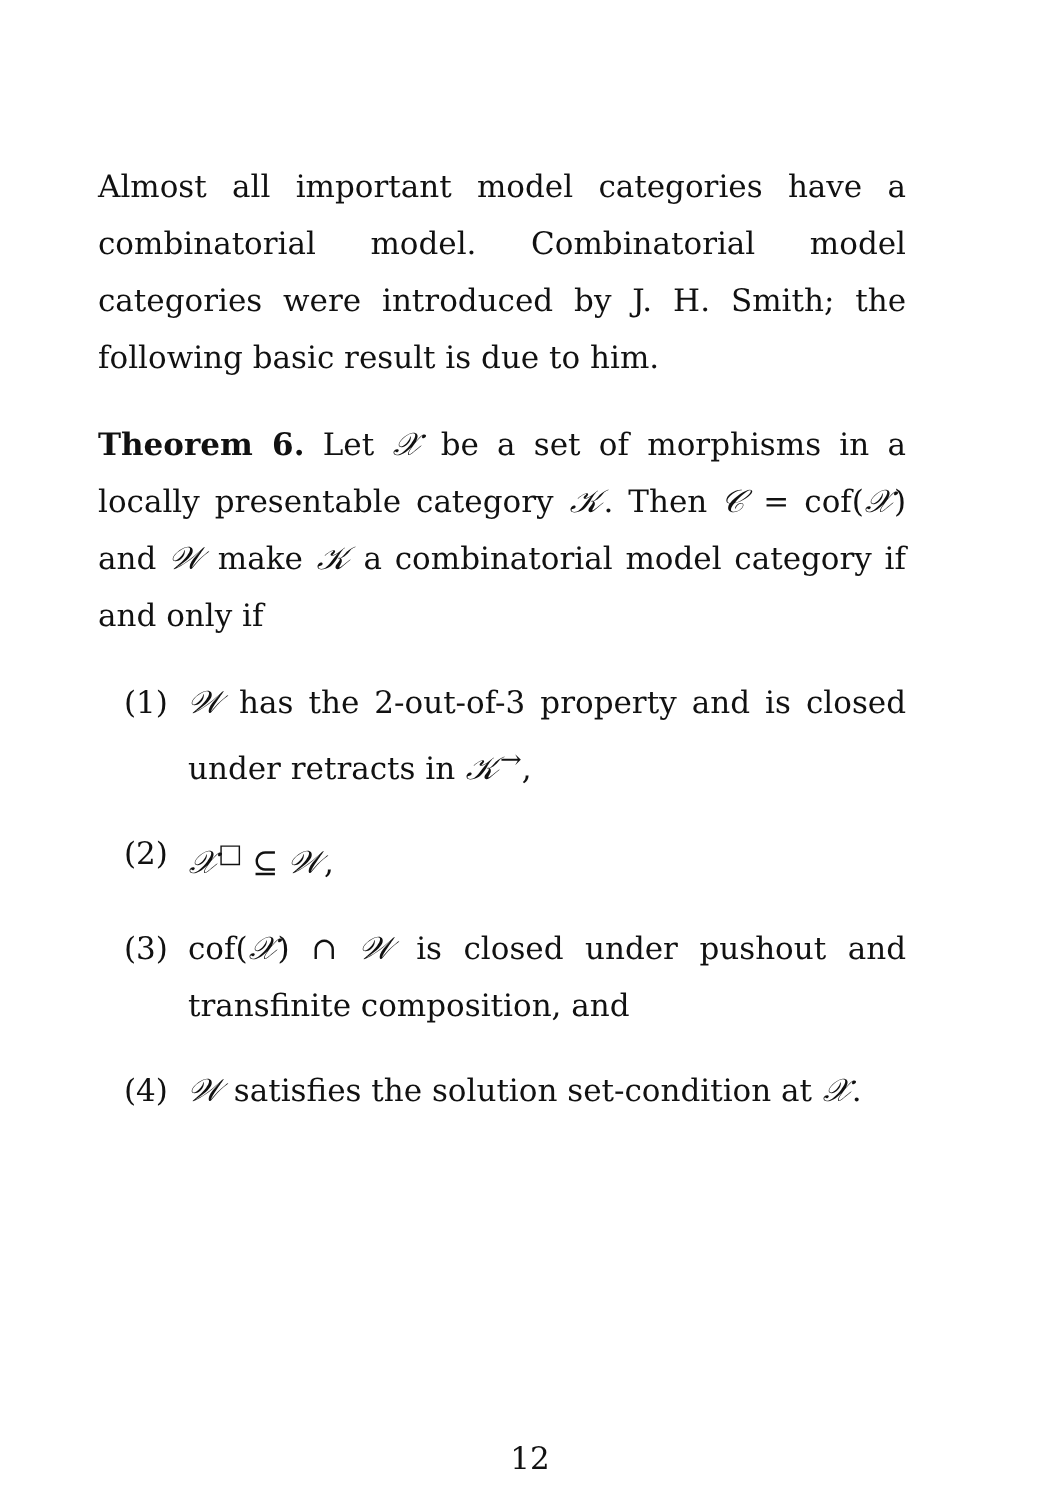Almost all important model categories have a combinatorial model. Combinatorial model categories were introduced by J. H. Smith; the following basic result is due to him.
Theorem 6. Let 𝒳 be a set of morphisms in a locally presentable category 𝒦. Then 𝒞 = cof(𝒳) and 𝒲 make 𝒦 a combinatorial model category if and only if
(1) 𝒲 has the 2-out-of-3 property and is closed under retracts in 𝒦<sup>→</sup>,
(2) 𝒳<sup>□</sup> ⊆ 𝒲,
(3) cof(𝒳) ∩ 𝒲 is closed under pushout and transfinite composition, and
(4) 𝒲 satisfies the solution set-condition at 𝒳.
12